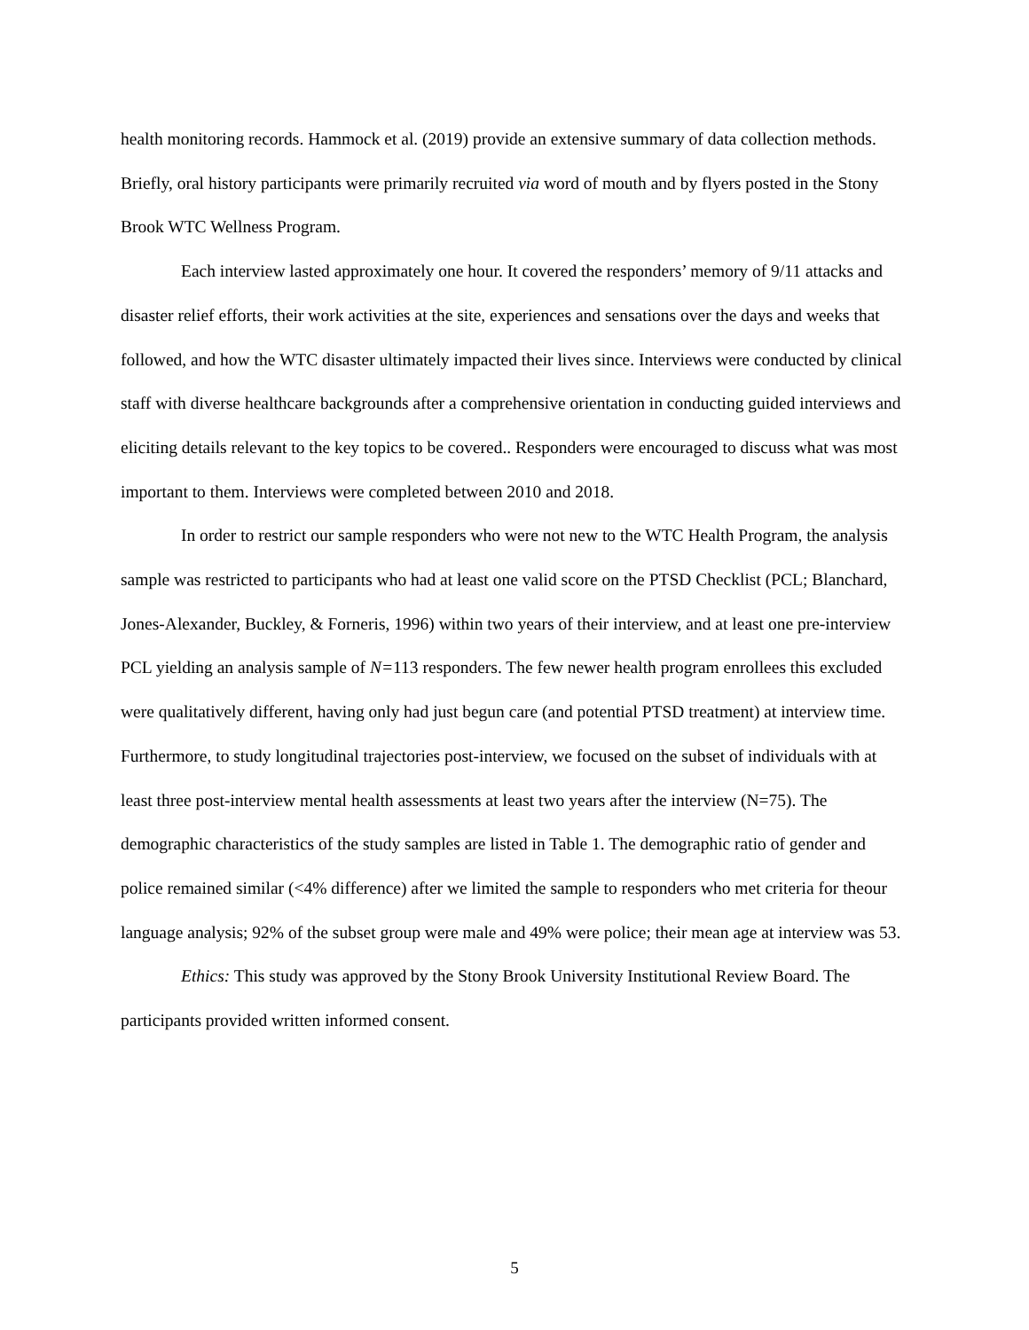health monitoring records. Hammock et al. (2019) provide an extensive summary of data collection methods. Briefly, oral history participants were primarily recruited via word of mouth and by flyers posted in the Stony Brook WTC Wellness Program.
Each interview lasted approximately one hour. It covered the responders’ memory of 9/11 attacks and disaster relief efforts, their work activities at the site, experiences and sensations over the days and weeks that followed, and how the WTC disaster ultimately impacted their lives since. Interviews were conducted by clinical staff with diverse healthcare backgrounds after a comprehensive orientation in conducting guided interviews and eliciting details relevant to the key topics to be covered.. Responders were encouraged to discuss what was most important to them. Interviews were completed between 2010 and 2018.
In order to restrict our sample responders who were not new to the WTC Health Program, the analysis sample was restricted to participants who had at least one valid score on the PTSD Checklist (PCL; Blanchard, Jones-Alexander, Buckley, & Forneris, 1996) within two years of their interview, and at least one pre-interview PCL yielding an analysis sample of N=113 responders. The few newer health program enrollees this excluded were qualitatively different, having only had just begun care (and potential PTSD treatment) at interview time. Furthermore, to study longitudinal trajectories post-interview, we focused on the subset of individuals with at least three post-interview mental health assessments at least two years after the interview (N=75). The demographic characteristics of the study samples are listed in Table 1. The demographic ratio of gender and police remained similar (<4% difference) after we limited the sample to responders who met criteria for theour language analysis; 92% of the subset group were male and 49% were police; their mean age at interview was 53.
Ethics: This study was approved by the Stony Brook University Institutional Review Board. The participants provided written informed consent.
5